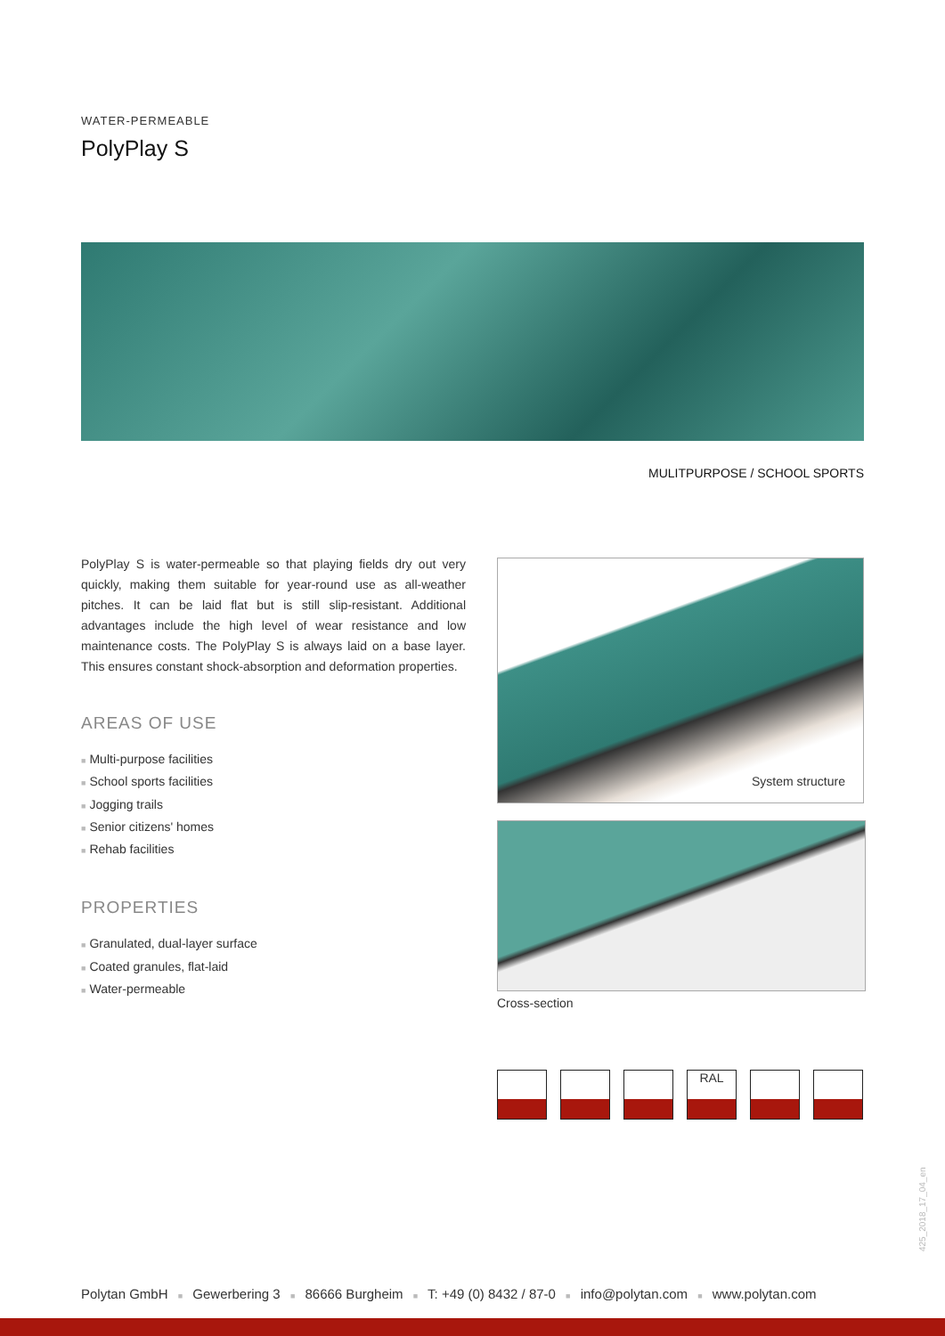WATER-PERMEABLE
PolyPlay S
MULITPURPOSE / SCHOOL SPORTS
PolyPlay S is water-permeable so that playing fields dry out very quickly, making them suitable for year-round use as all-weather pitches. It can be laid flat but is still slip-resistant. Additional advantages include the high level of wear resistance and low maintenance costs. The PolyPlay S is always laid on a base layer. This ensures constant shock-absorption and deformation properties.
AREAS OF USE
■ Multi-purpose facilities
■ School sports facilities
■ Jogging trails
■ Senior citizens' homes
■ Rehab facilities
PROPERTIES
■ Granulated, dual-layer surface
■ Coated granules, flat-laid
■ Water-permeable
System structure
Cross-section
RAL
Polytan GmbH ■ Gewerbering 3 ■ 86666 Burgheim ■ T: +49 (0) 8432 / 87-0 ■ info@polytan.com ■ www.polytan.com
425_2018_17_04_en